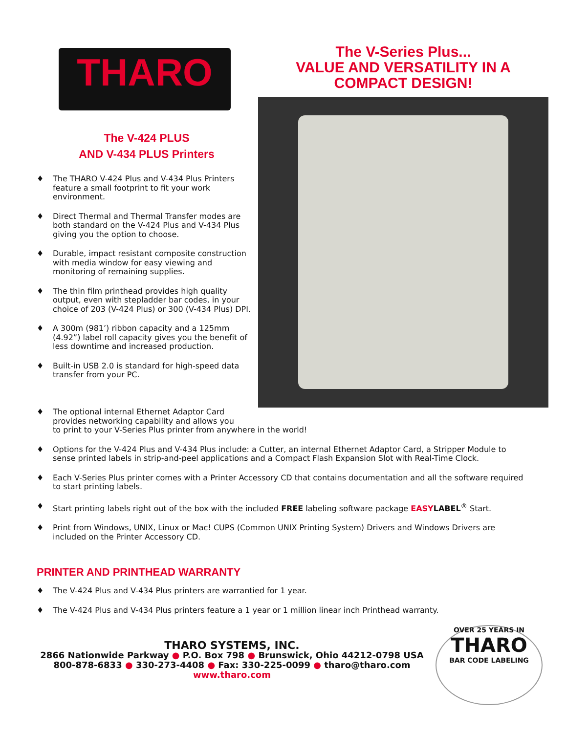THARO
The V-424 PLUS
AND V-434 PLUS Printers
♦ The THARO V-424 Plus and V-434 Plus Printers feature a small footprint to fit your work environment.
♦ Direct Thermal and Thermal Transfer modes are both standard on the V-424 Plus and V-434 Plus giving you the option to choose.
♦ Durable, impact resistant composite construction with media window for easy viewing and monitoring of remaining supplies.
♦ The thin film printhead provides high quality output, even with stepladder bar codes, in your choice of 203 (V-424 Plus) or 300 (V-434 Plus) DPI.
♦ A 300m (981’) ribbon capacity and a 125mm (4.92”) label roll capacity gives you the benefit of less downtime and increased production.
♦ Built-in USB 2.0 is standard for high-speed data transfer from your PC.
The V-Series Plus...
VALUE AND VERSATILITY IN A
COMPACT DESIGN!
♦ The optional internal Ethernet Adaptor Card
provides networking capability and allows you
to print to your V-Series Plus printer from anywhere in the world!
♦ Options for the V-424 Plus and V-434 Plus include: a Cutter, an internal Ethernet Adaptor Card, a Stripper Module to sense printed labels in strip-and-peel applications and a Compact Flash Expansion Slot with Real-Time Clock.
♦ Each V-Series Plus printer comes with a Printer Accessory CD that contains documentation and all the software required to start printing labels.
♦ Start printing labels right out of the box with the included FREE labeling software package EASY LABEL<sup>®</sup> Start.
♦ Print from Windows, UNIX, Linux or Mac! CUPS (Common UNIX Printing System) Drivers and Windows Drivers are included on the Printer Accessory CD.
PRINTER AND PRINTHEAD WARRANTY
♦ The V-424 Plus and V-434 Plus printers are warrantied for 1 year.
♦ The V-424 Plus and V-434 Plus printers feature a 1 year or 1 million linear inch Printhead warranty.
THARO SYSTEMS, INC.
2866 Nationwide Parkway ● P.O. Box 798 ● Brunswick, Ohio 44212-0798 USA
800-878-6833 ● 330-273-4408 ● Fax: 330-225-0099 ● tharo@tharo.com
www.tharo.com
OVER 25 YEARS IN
THARO
BAR CODE LABELING